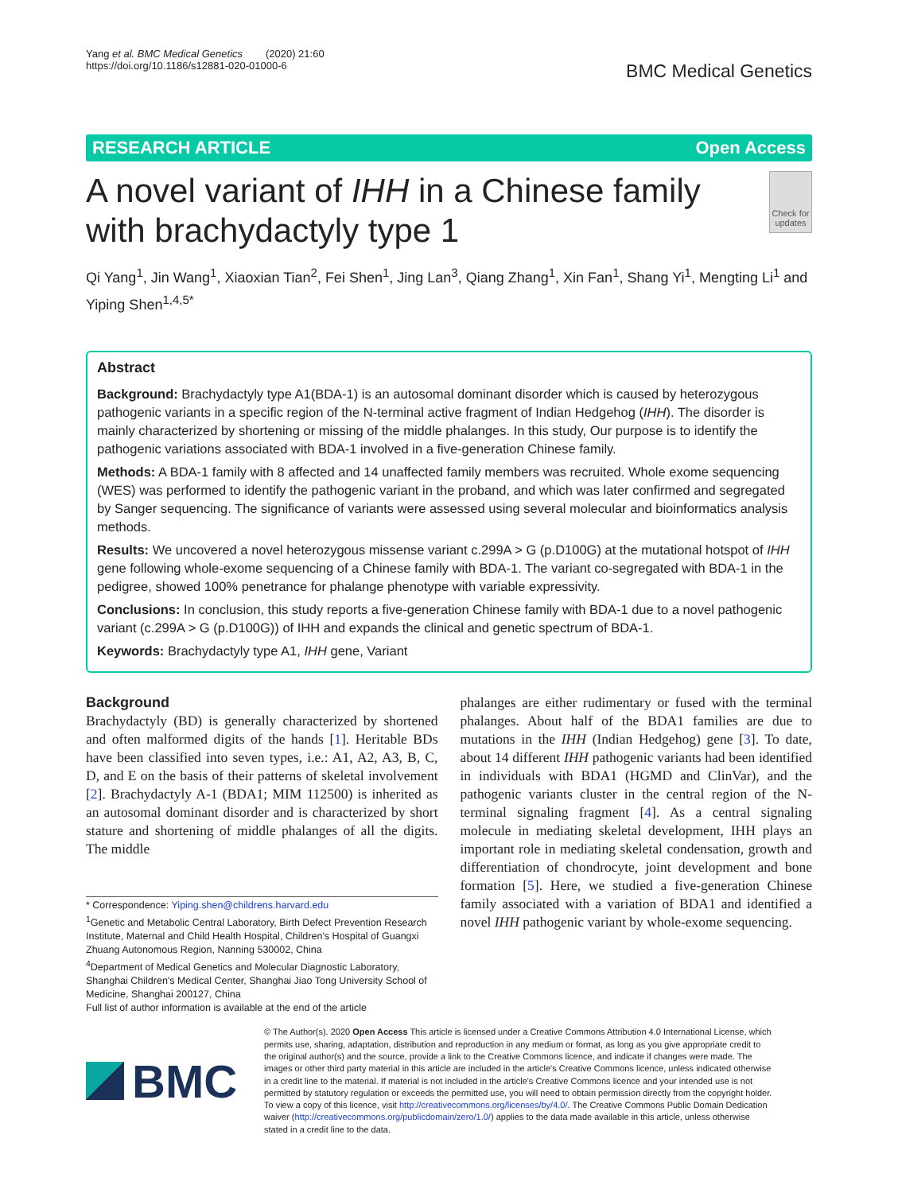Yang et al. BMC Medical Genetics (2020) 21:60
https://doi.org/10.1186/s12881-020-01000-6
BMC Medical Genetics
RESEARCH ARTICLE Open Access
A novel variant of IHH in a Chinese family with brachydactyly type 1
Check for updates
Qi Yang<sup>1</sup>, Jin Wang<sup>1</sup>, Xiaoxian Tian<sup>2</sup>, Fei Shen<sup>1</sup>, Jing Lan<sup>3</sup>, Qiang Zhang<sup>1</sup>, Xin Fan<sup>1</sup>, Shang Yi<sup>1</sup>, Mengting Li<sup>1</sup> and Yiping Shen<sup>1,4,5*</sup>
Abstract
Background: Brachydactyly type A1(BDA-1) is an autosomal dominant disorder which is caused by heterozygous pathogenic variants in a specific region of the N-terminal active fragment of Indian Hedgehog (IHH). The disorder is mainly characterized by shortening or missing of the middle phalanges. In this study, Our purpose is to identify the pathogenic variations associated with BDA-1 involved in a five-generation Chinese family.
Methods: A BDA-1 family with 8 affected and 14 unaffected family members was recruited. Whole exome sequencing (WES) was performed to identify the pathogenic variant in the proband, and which was later confirmed and segregated by Sanger sequencing. The significance of variants were assessed using several molecular and bioinformatics analysis methods.
Results: We uncovered a novel heterozygous missense variant c.299A > G (p.D100G) at the mutational hotspot of IHH gene following whole-exome sequencing of a Chinese family with BDA-1. The variant co-segregated with BDA-1 in the pedigree, showed 100% penetrance for phalange phenotype with variable expressivity.
Conclusions: In conclusion, this study reports a five-generation Chinese family with BDA-1 due to a novel pathogenic variant (c.299A > G (p.D100G)) of IHH and expands the clinical and genetic spectrum of BDA-1.
Keywords: Brachydactyly type A1, IHH gene, Variant
Background
Brachydactyly (BD) is generally characterized by shortened and often malformed digits of the hands [1]. Heritable BDs have been classified into seven types, i.e.: A1, A2, A3, B, C, D, and E on the basis of their patterns of skeletal involvement [2]. Brachydactyly A-1 (BDA1; MIM 112500) is inherited as an autosomal dominant disorder and is characterized by short stature and shortening of middle phalanges of all the digits. The middle
* Correspondence: Yiping.shen@childrens.harvard.edu
<sup>1</sup> Genetic and Metabolic Central Laboratory, Birth Defect Prevention Research Institute, Maternal and Child Health Hospital, Children's Hospital of Guangxi Zhuang Autonomous Region, Nanning 530002, China
<sup>4</sup> Department of Medical Genetics and Molecular Diagnostic Laboratory, Shanghai Children's Medical Center, Shanghai Jiao Tong University School of Medicine, Shanghai 200127, China
Full list of author information is available at the end of the article
phalanges are either rudimentary or fused with the terminal phalanges. About half of the BDA1 families are due to mutations in the IHH (Indian Hedgehog) gene [3]. To date, about 14 different IHH pathogenic variants had been identified in individuals with BDA1 (HGMD and ClinVar), and the pathogenic variants cluster in the central region of the N-terminal signaling fragment [4]. As a central signaling molecule in mediating skeletal development, IHH plays an important role in mediating skeletal condensation, growth and differentiation of chondrocyte, joint development and bone formation [5]. Here, we studied a five-generation Chinese family associated with a variation of BDA1 and identified a novel IHH pathogenic variant by whole-exome sequencing.
BMC
© The Author(s). 2020 Open Access This article is licensed under a Creative Commons Attribution 4.0 International License, which permits use, sharing, adaptation, distribution and reproduction in any medium or format, as long as you give appropriate credit to the original author(s) and the source, provide a link to the Creative Commons licence, and indicate if changes were made. The images or other third party material in this article are included in the article's Creative Commons licence, unless indicated otherwise in a credit line to the material. If material is not included in the article's Creative Commons licence and your intended use is not permitted by statutory regulation or exceeds the permitted use, you will need to obtain permission directly from the copyright holder. To view a copy of this licence, visit http://creativecommons.org/licenses/by/4.0/. The Creative Commons Public Domain Dedication waiver (http://creativecommons.org/publicdomain/zero/1.0/) applies to the data made available in this article, unless otherwise stated in a credit line to the data.